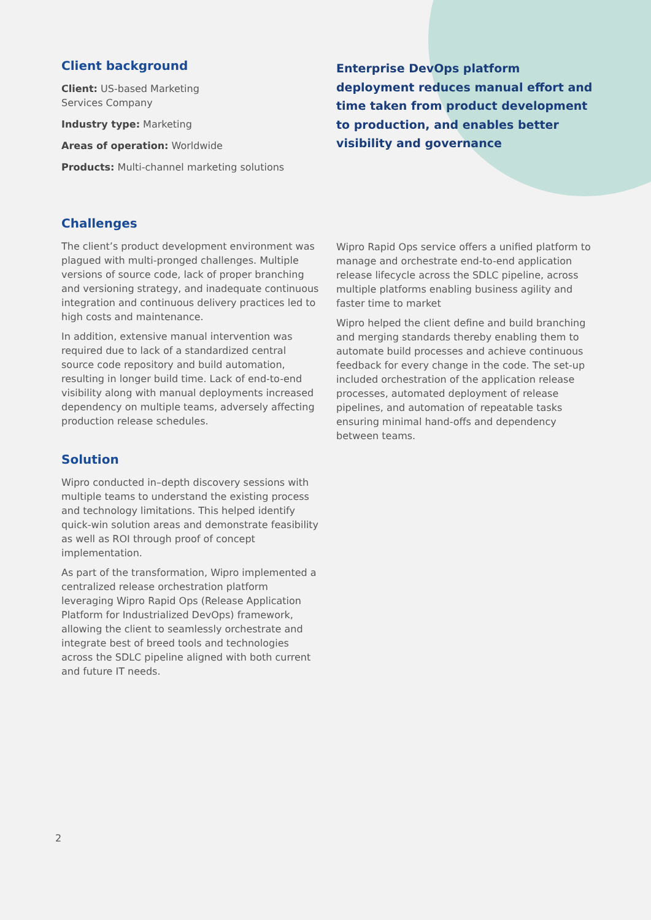Client background
Client: US-based Marketing
Services Company
Industry type: Marketing
Areas of operation: Worldwide
Products: Multi-channel marketing solutions
Enterprise DevOps platform deployment reduces manual effort and time taken from product development to production, and enables better visibility and governance
Challenges
The client’s product development environment was plagued with multi-pronged challenges. Multiple versions of source code, lack of proper branching and versioning strategy, and inadequate continuous integration and continuous delivery practices led to high costs and maintenance.
In addition, extensive manual intervention was required due to lack of a standardized central source code repository and build automation, resulting in longer build time. Lack of end-to-end visibility along with manual deployments increased dependency on multiple teams, adversely affecting production release schedules.
Solution
Wipro conducted in–depth discovery sessions with multiple teams to understand the existing process and technology limitations. This helped identify quick-win solution areas and demonstrate feasibility as well as ROI through proof of concept implementation.
As part of the transformation, Wipro implemented a centralized release orchestration platform leveraging Wipro Rapid Ops (Release Application Platform for Industrialized DevOps) framework, allowing the client to seamlessly orchestrate and integrate best of breed tools and technologies across the SDLC pipeline aligned with both current and future IT needs.
Wipro Rapid Ops service offers a unified platform to manage and orchestrate end-to-end application release lifecycle across the SDLC pipeline, across multiple platforms enabling business agility and faster time to market
Wipro helped the client define and build branching and merging standards thereby enabling them to automate build processes and achieve continuous feedback for every change in the code. The set-up included orchestration of the application release processes, automated deployment of release pipelines, and automation of repeatable tasks ensuring minimal hand-offs and dependency between teams.
2